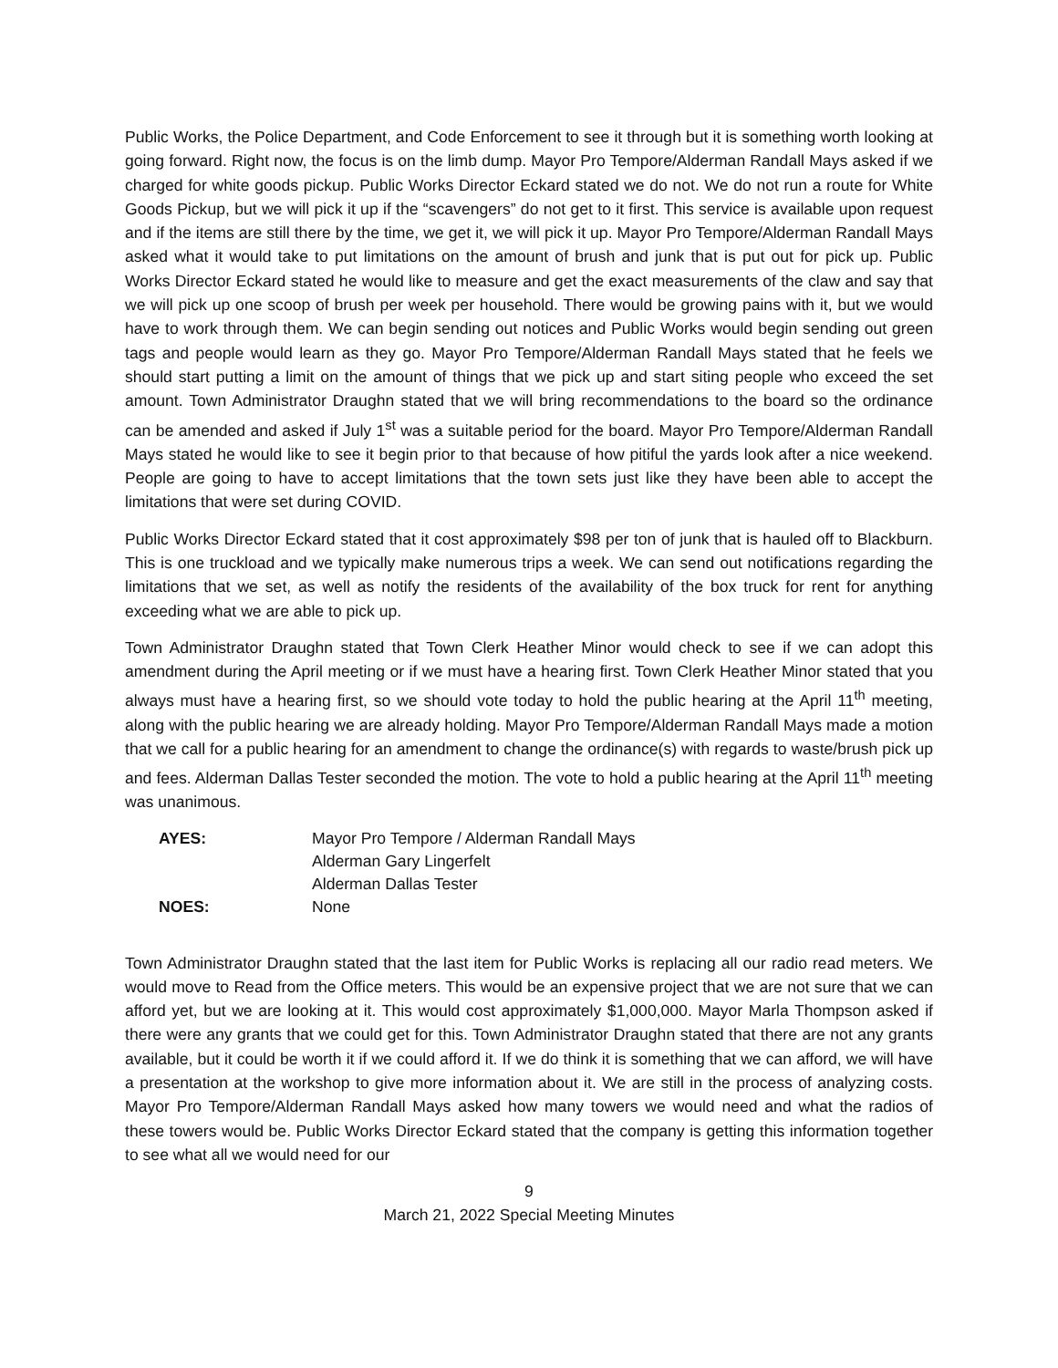Public Works, the Police Department, and Code Enforcement to see it through but it is something worth looking at going forward. Right now, the focus is on the limb dump. Mayor Pro Tempore/Alderman Randall Mays asked if we charged for white goods pickup. Public Works Director Eckard stated we do not. We do not run a route for White Goods Pickup, but we will pick it up if the “scavengers” do not get to it first. This service is available upon request and if the items are still there by the time, we get it, we will pick it up. Mayor Pro Tempore/Alderman Randall Mays asked what it would take to put limitations on the amount of brush and junk that is put out for pick up. Public Works Director Eckard stated he would like to measure and get the exact measurements of the claw and say that we will pick up one scoop of brush per week per household. There would be growing pains with it, but we would have to work through them. We can begin sending out notices and Public Works would begin sending out green tags and people would learn as they go. Mayor Pro Tempore/Alderman Randall Mays stated that he feels we should start putting a limit on the amount of things that we pick up and start siting people who exceed the set amount. Town Administrator Draughn stated that we will bring recommendations to the board so the ordinance can be amended and asked if July 1<sup>st</sup> was a suitable period for the board. Mayor Pro Tempore/Alderman Randall Mays stated he would like to see it begin prior to that because of how pitiful the yards look after a nice weekend. People are going to have to accept limitations that the town sets just like they have been able to accept the limitations that were set during COVID.
Public Works Director Eckard stated that it cost approximately $98 per ton of junk that is hauled off to Blackburn. This is one truckload and we typically make numerous trips a week. We can send out notifications regarding the limitations that we set, as well as notify the residents of the availability of the box truck for rent for anything exceeding what we are able to pick up.
Town Administrator Draughn stated that Town Clerk Heather Minor would check to see if we can adopt this amendment during the April meeting or if we must have a hearing first. Town Clerk Heather Minor stated that you always must have a hearing first, so we should vote today to hold the public hearing at the April 11<sup>th</sup> meeting, along with the public hearing we are already holding. Mayor Pro Tempore/Alderman Randall Mays made a motion that we call for a public hearing for an amendment to change the ordinance(s) with regards to waste/brush pick up and fees. Alderman Dallas Tester seconded the motion. The vote to hold a public hearing at the April 11<sup>th</sup> meeting was unanimous.
| AYES: | Mayor Pro Tempore / Alderman Randall Mays |
| | Alderman Gary Lingerfelt |
| | Alderman Dallas Tester |
| NOES: | None |
Town Administrator Draughn stated that the last item for Public Works is replacing all our radio read meters. We would move to Read from the Office meters. This would be an expensive project that we are not sure that we can afford yet, but we are looking at it. This would cost approximately $1,000,000. Mayor Marla Thompson asked if there were any grants that we could get for this. Town Administrator Draughn stated that there are not any grants available, but it could be worth it if we could afford it. If we do think it is something that we can afford, we will have a presentation at the workshop to give more information about it. We are still in the process of analyzing costs. Mayor Pro Tempore/Alderman Randall Mays asked how many towers we would need and what the radios of these towers would be. Public Works Director Eckard stated that the company is getting this information together to see what all we would need for our
9
March 21, 2022 Special Meeting Minutes